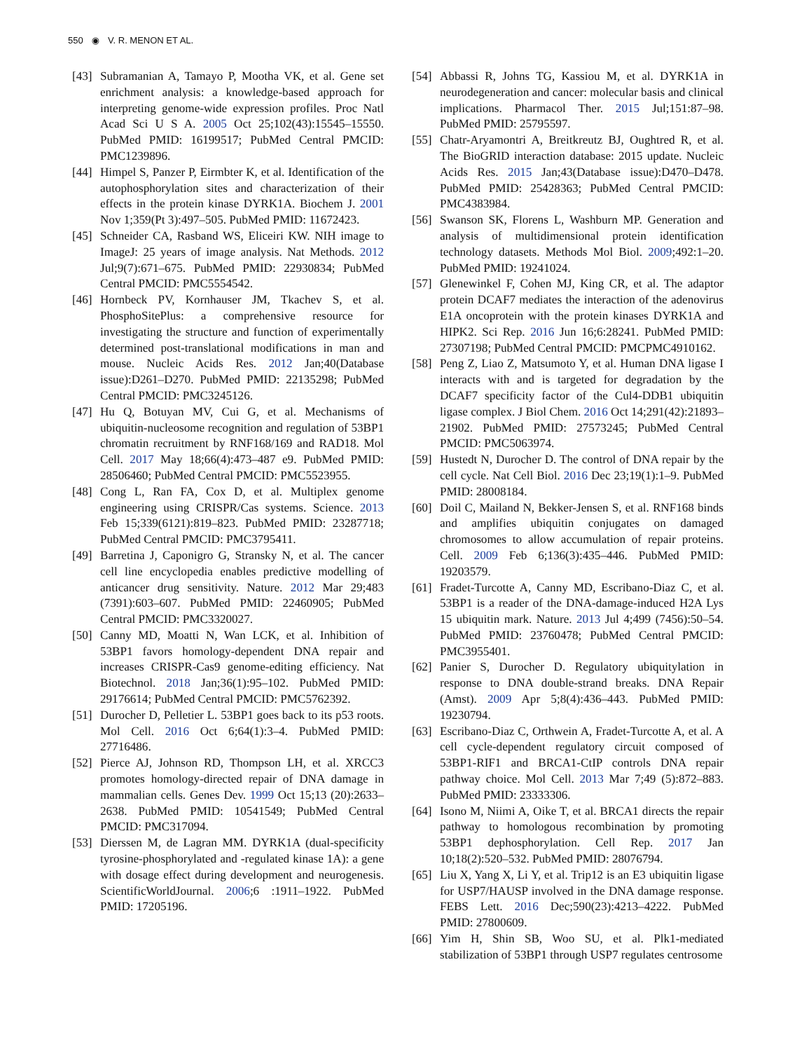550 ◉ V. R. MENON ET AL.
[43]
Subramanian A, Tamayo P, Mootha VK, et al. Gene set enrichment analysis: a knowledge-based approach for interpreting genome-wide expression profiles. Proc Natl Acad Sci U S A. 2005 Oct 25;102(43):15545–15550. PubMed PMID: 16199517; PubMed Central PMCID: PMC1239896.
[44]
Himpel S, Panzer P, Eirmbter K, et al. Identification of the autophosphorylation sites and characterization of their effects in the protein kinase DYRK1A. Biochem J. 2001 Nov 1;359(Pt 3):497–505. PubMed PMID: 11672423.
[45]
Schneider CA, Rasband WS, Eliceiri KW. NIH image to ImageJ: 25 years of image analysis. Nat Methods. 2012 Jul;9(7):671–675. PubMed PMID: 22930834; PubMed Central PMCID: PMC5554542.
[46]
Hornbeck PV, Kornhauser JM, Tkachev S, et al. PhosphoSitePlus: a comprehensive resource for investigating the structure and function of experimentally determined post-translational modifications in man and mouse. Nucleic Acids Res. 2012 Jan;40(Database issue):D261–D270. PubMed PMID: 22135298; PubMed Central PMCID: PMC3245126.
[47]
Hu Q, Botuyan MV, Cui G, et al. Mechanisms of ubiquitin-nucleosome recognition and regulation of 53BP1 chromatin recruitment by RNF168/169 and RAD18. Mol Cell. 2017 May 18;66(4):473–487 e9. PubMed PMID: 28506460; PubMed Central PMCID: PMC5523955.
[48]
Cong L, Ran FA, Cox D, et al. Multiplex genome engineering using CRISPR/Cas systems. Science. 2013 Feb 15;339(6121):819–823. PubMed PMID: 23287718; PubMed Central PMCID: PMC3795411.
[49]
Barretina J, Caponigro G, Stransky N, et al. The cancer cell line encyclopedia enables predictive modelling of anticancer drug sensitivity. Nature. 2012 Mar 29;483 (7391):603–607. PubMed PMID: 22460905; PubMed Central PMCID: PMC3320027.
[50]
Canny MD, Moatti N, Wan LCK, et al. Inhibition of 53BP1 favors homology-dependent DNA repair and increases CRISPR-Cas9 genome-editing efficiency. Nat Biotechnol. 2018 Jan;36(1):95–102. PubMed PMID: 29176614; PubMed Central PMCID: PMC5762392.
[51]
Durocher D, Pelletier L. 53BP1 goes back to its p53 roots. Mol Cell. 2016 Oct 6;64(1):3–4. PubMed PMID: 27716486.
[52]
Pierce AJ, Johnson RD, Thompson LH, et al. XRCC3 promotes homology-directed repair of DNA damage in mammalian cells. Genes Dev. 1999 Oct 15;13 (20):2633–2638. PubMed PMID: 10541549; PubMed Central PMCID: PMC317094.
[53]
Dierssen M, de Lagran MM. DYRK1A (dual-specificity tyrosine-phosphorylated and -regulated kinase 1A): a gene with dosage effect during development and neurogenesis. ScientificWorldJournal. 2006;6 :1911–1922. PubMed PMID: 17205196.
[54]
Abbassi R, Johns TG, Kassiou M, et al. DYRK1A in neurodegeneration and cancer: molecular basis and clinical implications. Pharmacol Ther. 2015 Jul;151:87–98. PubMed PMID: 25795597.
[55]
Chatr-Aryamontri A, Breitkreutz BJ, Oughtred R, et al. The BioGRID interaction database: 2015 update. Nucleic Acids Res. 2015 Jan;43(Database issue):D470–D478. PubMed PMID: 25428363; PubMed Central PMCID: PMC4383984.
[56]
Swanson SK, Florens L, Washburn MP. Generation and analysis of multidimensional protein identification technology datasets. Methods Mol Biol. 2009;492:1–20. PubMed PMID: 19241024.
[57]
Glenewinkel F, Cohen MJ, King CR, et al. The adaptor protein DCAF7 mediates the interaction of the adenovirus E1A oncoprotein with the protein kinases DYRK1A and HIPK2. Sci Rep. 2016 Jun 16;6:28241. PubMed PMID: 27307198; PubMed Central PMCID: PMCPMC4910162.
[58]
Peng Z, Liao Z, Matsumoto Y, et al. Human DNA ligase I interacts with and is targeted for degradation by the DCAF7 specificity factor of the Cul4-DDB1 ubiquitin ligase complex. J Biol Chem. 2016 Oct 14;291(42):21893–21902. PubMed PMID: 27573245; PubMed Central PMCID: PMC5063974.
[59]
Hustedt N, Durocher D. The control of DNA repair by the cell cycle. Nat Cell Biol. 2016 Dec 23;19(1):1–9. PubMed PMID: 28008184.
[60]
Doil C, Mailand N, Bekker-Jensen S, et al. RNF168 binds and amplifies ubiquitin conjugates on damaged chromosomes to allow accumulation of repair proteins. Cell. 2009 Feb 6;136(3):435–446. PubMed PMID: 19203579.
[61]
Fradet-Turcotte A, Canny MD, Escribano-Diaz C, et al. 53BP1 is a reader of the DNA-damage-induced H2A Lys 15 ubiquitin mark. Nature. 2013 Jul 4;499 (7456):50–54. PubMed PMID: 23760478; PubMed Central PMCID: PMC3955401.
[62]
Panier S, Durocher D. Regulatory ubiquitylation in response to DNA double-strand breaks. DNA Repair (Amst). 2009 Apr 5;8(4):436–443. PubMed PMID: 19230794.
[63]
Escribano-Diaz C, Orthwein A, Fradet-Turcotte A, et al. A cell cycle-dependent regulatory circuit composed of 53BP1-RIF1 and BRCA1-CtIP controls DNA repair pathway choice. Mol Cell. 2013 Mar 7;49 (5):872–883. PubMed PMID: 23333306.
[64]
Isono M, Niimi A, Oike T, et al. BRCA1 directs the repair pathway to homologous recombination by promoting 53BP1 dephosphorylation. Cell Rep. 2017 Jan 10;18(2):520–532. PubMed PMID: 28076794.
[65]
Liu X, Yang X, Li Y, et al. Trip12 is an E3 ubiquitin ligase for USP7/HAUSP involved in the DNA damage response. FEBS Lett. 2016 Dec;590(23):4213–4222. PubMed PMID: 27800609.
[66]
Yim H, Shin SB, Woo SU, et al. Plk1-mediated stabilization of 53BP1 through USP7 regulates centrosome